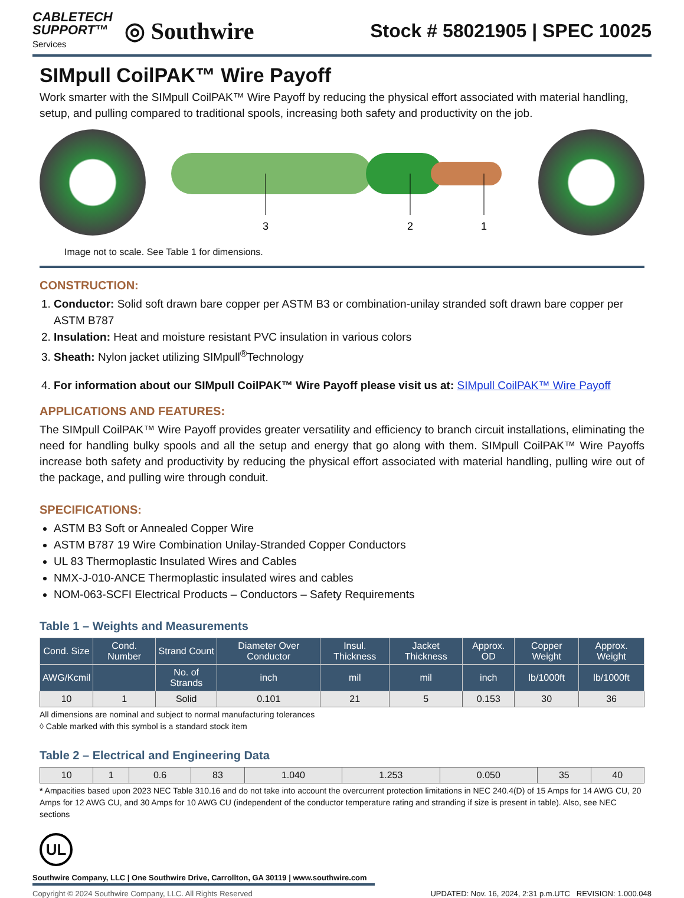CABLETECH
SUPPORT™
Services
◎ Southwire
Stock # 58021905 | SPEC 10025
SIMpull CoilPAK™ Wire Payoff
Work smarter with the SIMpull CoilPAK™ Wire Payoff by reducing the physical effort associated with material handling, setup, and pulling compared to traditional spools, increasing both safety and productivity on the job.
3
2
1
Image not to scale. See Table 1 for dimensions.
CONSTRUCTION:
1. Conductor: Solid soft drawn bare copper per ASTM B3 or combination-unilay stranded soft drawn bare copper per ASTM B787
2. Insulation: Heat and moisture resistant PVC insulation in various colors
3. Sheath: Nylon jacket utilizing SIMpull<sup>®</sup>Technology
4. For information about our SIMpull CoilPAK™ Wire Payoff please visit us at: SIMpull CoilPAK™ Wire Payoff
APPLICATIONS AND FEATURES:
The SIMpull CoilPAK™ Wire Payoff provides greater versatility and efficiency to branch circuit installations, eliminating the need for handling bulky spools and all the setup and energy that go along with them. SIMpull CoilPAK™ Wire Payoffs increase both safety and productivity by reducing the physical effort associated with material handling, pulling wire out of the package, and pulling wire through conduit.
SPECIFICATIONS:
ASTM B3 Soft or Annealed Copper Wire
ASTM B787 19 Wire Combination Unilay-Stranded Copper Conductors
UL 83 Thermoplastic Insulated Wires and Cables
NMX-J-010-ANCE Thermoplastic insulated wires and cables
NOM-063-SCFI Electrical Products – Conductors – Safety Requirements
Table 1 – Weights and Measurements
| Cond. Size | Cond. Number | Strand Count | Diameter Over Conductor | Insul. Thickness | Jacket Thickness | Approx. OD | Copper Weight | Approx. Weight |
| --- | --- | --- | --- | --- | --- | --- | --- | --- |
| AWG/Kcmil | | No. of Strands | inch | mil | mil | inch | lb/1000ft | lb/1000ft |
| 10 | 1 | Solid | 0.101 | 21 | 5 | 0.153 | 30 | 36 |
All dimensions are nominal and subject to normal manufacturing tolerances
◊ Cable marked with this symbol is a standard stock item
Table 2 – Electrical and Engineering Data
| 10 | 1 | 0.6 | 83 | 1.040 | 1.253 | 0.050 | 35 | 40 |
* Ampacities based upon 2023 NEC Table 310.16 and do not take into account the overcurrent protection limitations in NEC 240.4(D) of 15 Amps for 14 AWG CU, 20 Amps for 12 AWG CU, and 30 Amps for 10 AWG CU (independent of the conductor temperature rating and stranding if size is present in table). Also, see NEC sections
UL
Southwire Company, LLC | One Southwire Drive, Carrollton, GA 30119 | www.southwire.com
Copyright © 2024 Southwire Company, LLC. All Rights Reserved UPDATED: Nov. 16, 2024, 2:31 p.m.UTC REVISION: 1.000.048